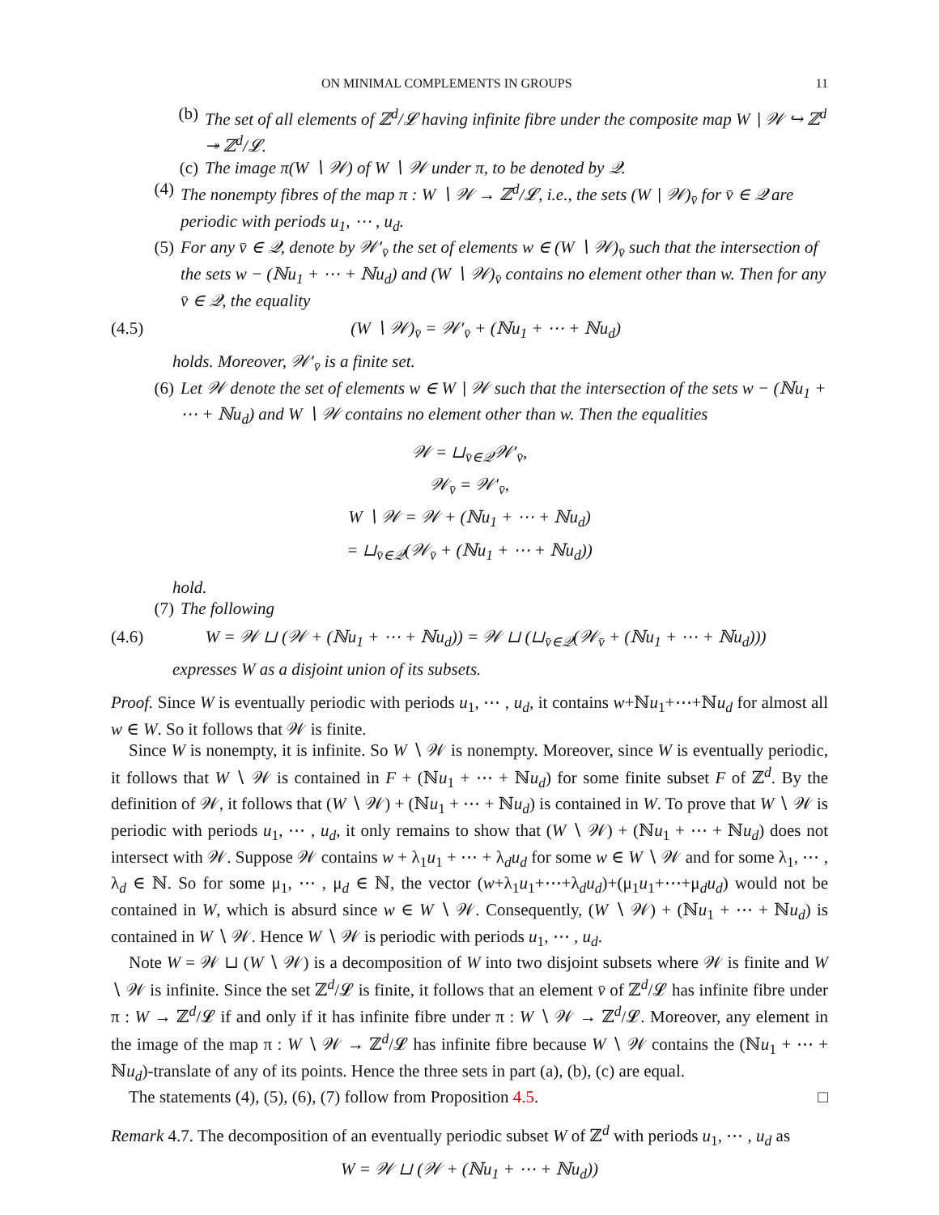ON MINIMAL COMPLEMENTS IN GROUPS 11
(b) The set of all elements of ℤ<sup>d</sup>/𝓛 having infinite fibre under the composite map W ∖ 𝒲 ↪ ℤ<sup>d</sup> ↠ ℤ<sup>d</sup>/𝓛.
(c) The image π(W ∖ 𝒲) of W ∖ 𝒲 under π, to be denoted by 𝒬.
(4) The nonempty fibres of the map π : W ∖ 𝒲 → ℤ<sup>d</sup>/𝓛, i.e., the sets (W ∖ 𝒲)<sub>v̄</sub> for v̄ ∈ 𝒬 are periodic with periods u<sub>1</sub>, ⋯ , u<sub>d</sub>.
(5) For any v̄ ∈ 𝒬, denote by 𝒲′<sub>v̄</sub> the set of elements w ∈ (W ∖ 𝒲)<sub>v̄</sub> such that the intersection of the sets w − (ℕu<sub>1</sub> + ⋯ + ℕu<sub>d</sub>) and (W ∖ 𝒲)<sub>v̄</sub> contains no element other than w. Then for any v̄ ∈ 𝒬, the equality
(4.5) (W ∖ 𝒲)<sub>v̄</sub> = 𝒲′<sub>v̄</sub> + (ℕu<sub>1</sub> + ⋯ + ℕu<sub>d</sub>)
holds. Moreover, 𝒲′<sub>v̄</sub> is a finite set.
(6) Let 𝒲 denote the set of elements w ∈ W ∖ 𝒲 such that the intersection of the sets w − (ℕu<sub>1</sub> + ⋯ + ℕu<sub>d</sub>) and W ∖ 𝒲 contains no element other than w. Then the equalities
𝒲 = ⊔<sub>v̄∈𝒬</sub>𝒲′<sub>v̄</sub>,
𝒲<sub>v̄</sub> = 𝒲′<sub>v̄</sub>,
W ∖ 𝒲 = 𝒲 + (ℕu<sub>1</sub> + ⋯ + ℕu<sub>d</sub>)
= ⊔<sub>v̄∈𝒬</sub>(𝒲<sub>v̄</sub> + (ℕu<sub>1</sub> + ⋯ + ℕu<sub>d</sub>))
hold.
(7) The following
(4.6) W = 𝒲 ⊔ (𝒲 + (ℕu<sub>1</sub> + ⋯ + ℕu<sub>d</sub>)) = 𝒲 ⊔ (⊔<sub>v̄∈𝒬</sub>(𝒲<sub>v̄</sub> + (ℕu<sub>1</sub> + ⋯ + ℕu<sub>d</sub>)))
expresses W as a disjoint union of its subsets.
Proof. Since W is eventually periodic with periods u<sub>1</sub>, ⋯ , u<sub>d</sub>, it contains w+ℕu<sub>1</sub>+⋯+ℕu<sub>d</sub> for almost all w ∈ W. So it follows that 𝒲 is finite.
Since W is nonempty, it is infinite. So W ∖ 𝒲 is nonempty. Moreover, since W is eventually periodic, it follows that W ∖ 𝒲 is contained in F + (ℕu<sub>1</sub> + ⋯ + ℕu<sub>d</sub>) for some finite subset F of ℤ<sup>d</sup>. By the definition of 𝒲, it follows that (W ∖ 𝒲) + (ℕu<sub>1</sub> + ⋯ + ℕu<sub>d</sub>) is contained in W. To prove that W ∖ 𝒲 is periodic with periods u<sub>1</sub>, ⋯ , u<sub>d</sub>, it only remains to show that (W ∖ 𝒲) + (ℕu<sub>1</sub> + ⋯ + ℕu<sub>d</sub>) does not intersect with 𝒲. Suppose 𝒲 contains w + λ<sub>1</sub>u<sub>1</sub> + ⋯ + λ<sub>d</sub>u<sub>d</sub> for some w ∈ W ∖ 𝒲 and for some λ<sub>1</sub>, ⋯ , λ<sub>d</sub> ∈ ℕ. So for some μ<sub>1</sub>, ⋯ , μ<sub>d</sub> ∈ ℕ, the vector (w+λ<sub>1</sub>u<sub>1</sub>+⋯+λ<sub>d</sub>u<sub>d</sub>)+(μ<sub>1</sub>u<sub>1</sub>+⋯+μ<sub>d</sub>u<sub>d</sub>) would not be contained in W, which is absurd since w ∈ W ∖ 𝒲. Consequently, (W ∖ 𝒲) + (ℕu<sub>1</sub> + ⋯ + ℕu<sub>d</sub>) is contained in W ∖ 𝒲. Hence W ∖ 𝒲 is periodic with periods u<sub>1</sub>, ⋯ , u<sub>d</sub>.
Note W = 𝒲 ⊔ (W ∖ 𝒲) is a decomposition of W into two disjoint subsets where 𝒲 is finite and W ∖ 𝒲 is infinite. Since the set ℤ<sup>d</sup>/𝓛 is finite, it follows that an element v̄ of ℤ<sup>d</sup>/𝓛 has infinite fibre under π : W → ℤ<sup>d</sup>/𝓛 if and only if it has infinite fibre under π : W ∖ 𝒲 → ℤ<sup>d</sup>/𝓛. Moreover, any element in the image of the map π : W ∖ 𝒲 → ℤ<sup>d</sup>/𝓛 has infinite fibre because W ∖ 𝒲 contains the (ℕu<sub>1</sub> + ⋯ + ℕu<sub>d</sub>)-translate of any of its points. Hence the three sets in part (a), (b), (c) are equal.
The statements (4), (5), (6), (7) follow from Proposition 4.5. □
Remark 4.7. The decomposition of an eventually periodic subset W of ℤ<sup>d</sup> with periods u<sub>1</sub>, ⋯ , u<sub>d</sub> as
W = 𝒲 ⊔ (𝒲 + (ℕu<sub>1</sub> + ⋯ + ℕu<sub>d</sub>))